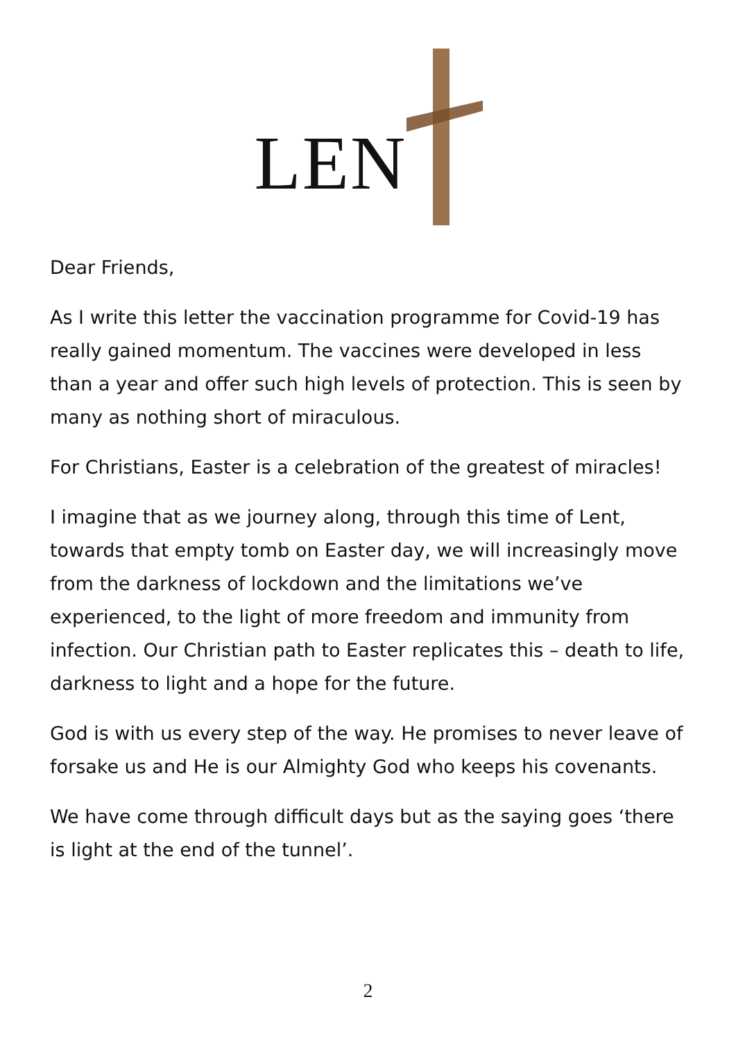LEN
Dear Friends,
As I write this letter the vaccination programme for Covid-19 has really gained momentum. The vaccines were developed in less than a year and offer such high levels of protection. This is seen by many as nothing short of miraculous.
For Christians, Easter is a celebration of the greatest of miracles!
I imagine that as we journey along, through this time of Lent, towards that empty tomb on Easter day, we will increasingly move from the darkness of lockdown and the limitations we’ve experienced, to the light of more freedom and immunity from infection. Our Christian path to Easter replicates this – death to life, darkness to light and a hope for the future.
God is with us every step of the way. He promises to never leave of forsake us and He is our Almighty God who keeps his covenants.
We have come through difficult days but as the saying goes ‘there is light at the end of the tunnel’.
2